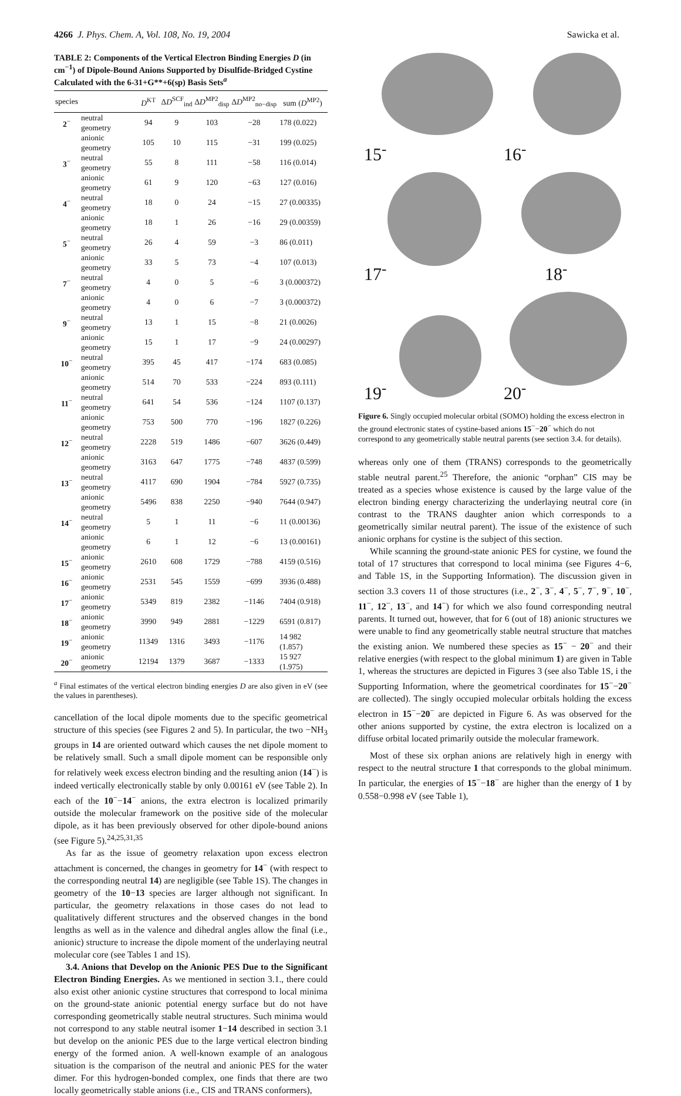4266 J. Phys. Chem. A, Vol. 108, No. 19, 2004
Sawicka et al.
TABLE 2: Components of the Vertical Electron Binding Energies D (in cm<sup>−1</sup>) of Dipole-Bound Anions Supported by Disulfide-Bridged Cystine Calculated with the 6-31+G**+6(sp) Basis Sets<sup>a</sup>
| species | | D<sup>KT</sup> | Δ D<sup>SCF</sup><sub>ind</sub> | Δ D<sup>MP2</sup><sub>disp</sub> | Δ D<sup>MP2</sup><sub>no−disp</sub> | sum ( D<sup>MP2</sup>) |
| --- | --- | --- | --- | --- | --- | --- |
| 2<sup>−</sup> | neutral geometry | 94 | 9 | 103 | −28 | 178 (0.022) |
| | anionic geometry | 105 | 10 | 115 | −31 | 199 (0.025) |
| 3<sup>−</sup> | neutral geometry | 55 | 8 | 111 | −58 | 116 (0.014) |
| | anionic geometry | 61 | 9 | 120 | −63 | 127 (0.016) |
| 4<sup>−</sup> | neutral geometry | 18 | 0 | 24 | −15 | 27 (0.00335) |
| | anionic geometry | 18 | 1 | 26 | −16 | 29 (0.00359) |
| 5<sup>−</sup> | neutral geometry | 26 | 4 | 59 | −3 | 86 (0.011) |
| | anionic geometry | 33 | 5 | 73 | −4 | 107 (0.013) |
| 7<sup>−</sup> | neutral geometry | 4 | 0 | 5 | −6 | 3 (0.000372) |
| | anionic geometry | 4 | 0 | 6 | −7 | 3 (0.000372) |
| 9<sup>−</sup> | neutral geometry | 13 | 1 | 15 | −8 | 21 (0.0026) |
| | anionic geometry | 15 | 1 | 17 | −9 | 24 (0.00297) |
| 10<sup>−</sup> | neutral geometry | 395 | 45 | 417 | −174 | 683 (0.085) |
| | anionic geometry | 514 | 70 | 533 | −224 | 893 (0.111) |
| 11<sup>−</sup> | neutral geometry | 641 | 54 | 536 | −124 | 1107 (0.137) |
| | anionic geometry | 753 | 500 | 770 | −196 | 1827 (0.226) |
| 12<sup>−</sup> | neutral geometry | 2228 | 519 | 1486 | −607 | 3626 (0.449) |
| | anionic geometry | 3163 | 647 | 1775 | −748 | 4837 (0.599) |
| 13<sup>−</sup> | neutral geometry | 4117 | 690 | 1904 | −784 | 5927 (0.735) |
| | anionic geometry | 5496 | 838 | 2250 | −940 | 7644 (0.947) |
| 14<sup>−</sup> | neutral geometry | 5 | 1 | 11 | −6 | 11 (0.00136) |
| | anionic geometry | 6 | 1 | 12 | −6 | 13 (0.00161) |
| 15<sup>−</sup> | anionic geometry | 2610 | 608 | 1729 | −788 | 4159 (0.516) |
| 16<sup>−</sup> | anionic geometry | 2531 | 545 | 1559 | −699 | 3936 (0.488) |
| 17<sup>−</sup> | anionic geometry | 5349 | 819 | 2382 | −1146 | 7404 (0.918) |
| 18<sup>−</sup> | anionic geometry | 3990 | 949 | 2881 | −1229 | 6591 (0.817) |
| 19<sup>−</sup> | anionic geometry | 11349 | 1316 | 3493 | −1176 | 14 982 (1.857) |
| 20<sup>−</sup> | anionic geometry | 12194 | 1379 | 3687 | −1333 | 15 927 (1.975) |
<sup>a</sup> Final estimates of the vertical electron binding energies D are also given in eV (see the values in parentheses).
cancellation of the local dipole moments due to the specific geometrical structure of this species (see Figures 2 and 5). In particular, the two −NH<sub>3</sub> groups in 14 are oriented outward which causes the net dipole moment to be relatively small. Such a small dipole moment can be responsible only for relatively week excess electron binding and the resulting anion (14<sup>−</sup>) is indeed vertically electronically stable by only 0.00161 eV (see Table 2). In each of the 10<sup>−</sup>−14<sup>−</sup> anions, the extra electron is localized primarily outside the molecular framework on the positive side of the molecular dipole, as it has been previously observed for other dipole-bound anions (see Figure 5).<sup>24,25,31,35</sup>
As far as the issue of geometry relaxation upon excess electron attachment is concerned, the changes in geometry for 14<sup>−</sup> (with respect to the corresponding neutral 14) are negligible (see Table 1S). The changes in geometry of the 10−13 species are larger although not significant. In particular, the geometry relaxations in those cases do not lead to qualitatively different structures and the observed changes in the bond lengths as well as in the valence and dihedral angles allow the final (i.e., anionic) structure to increase the dipole moment of the underlaying neutral molecular core (see Tables 1 and 1S).
3.4. Anions that Develop on the Anionic PES Due to the Significant Electron Binding Energies. As we mentioned in section 3.1., there could also exist other anionic cystine structures that correspond to local minima on the ground-state anionic potential energy surface but do not have corresponding geometrically stable neutral structures. Such minima would not correspond to any stable neutral isomer 1−14 described in section 3.1 but develop on the anionic PES due to the large vertical electron binding energy of the formed anion. A well-known example of an analogous situation is the comparison of the neutral and anionic PES for the water dimer. For this hydrogen-bonded complex, one finds that there are two locally geometrically stable anions (i.e., CIS and TRANS conformers),
15<sup>-</sup>
16<sup>-</sup>
17<sup>-</sup>
18<sup>-</sup>
19<sup>-</sup>
20<sup>-</sup>
Figure 6. Singly occupied molecular orbital (SOMO) holding the excess electron in the ground electronic states of cystine-based anions 15<sup>−</sup>−20<sup>−</sup> which do not correspond to any geometrically stable neutral parents (see section 3.4. for details).
whereas only one of them (TRANS) corresponds to the geometrically stable neutral parent.<sup>25</sup> Therefore, the anionic “orphan” CIS may be treated as a species whose existence is caused by the large value of the electron binding energy characterizing the underlaying neutral core (in contrast to the TRANS daughter anion which corresponds to a geometrically similar neutral parent). The issue of the existence of such anionic orphans for cystine is the subject of this section.
While scanning the ground-state anionic PES for cystine, we found the total of 17 structures that correspond to local minima (see Figures 4−6, and Table 1S, in the Supporting Information). The discussion given in section 3.3 covers 11 of those structures (i.e., 2<sup>−</sup>, 3<sup>−</sup>, 4<sup>−</sup>, 5<sup>−</sup>, 7<sup>−</sup>, 9<sup>−</sup>, 10<sup>−</sup>, 11<sup>−</sup>, 12<sup>−</sup>, 13<sup>−</sup>, and 14<sup>−</sup>) for which we also found corresponding neutral parents. It turned out, however, that for 6 (out of 18) anionic structures we were unable to find any geometrically stable neutral structure that matches the existing anion. We numbered these species as 15<sup>−</sup> − 20<sup>−</sup> and their relative energies (with respect to the global minimum 1) are given in Table 1, whereas the structures are depicted in Figures 3 (see also Table 1S, i the Supporting Information, where the geometrical coordinates for 15<sup>−</sup>−20<sup>−</sup> are collected). The singly occupied molecular orbitals holding the excess electron in 15<sup>−</sup>−20<sup>−</sup> are depicted in Figure 6. As was observed for the other anions supported by cystine, the extra electron is localized on a diffuse orbital located primarily outside the molecular framework.
Most of these six orphan anions are relatively high in energy with respect to the neutral structure 1 that corresponds to the global minimum. In particular, the energies of 15<sup>−</sup>−18<sup>−</sup> are higher than the energy of 1 by 0.558−0.998 eV (see Table 1),